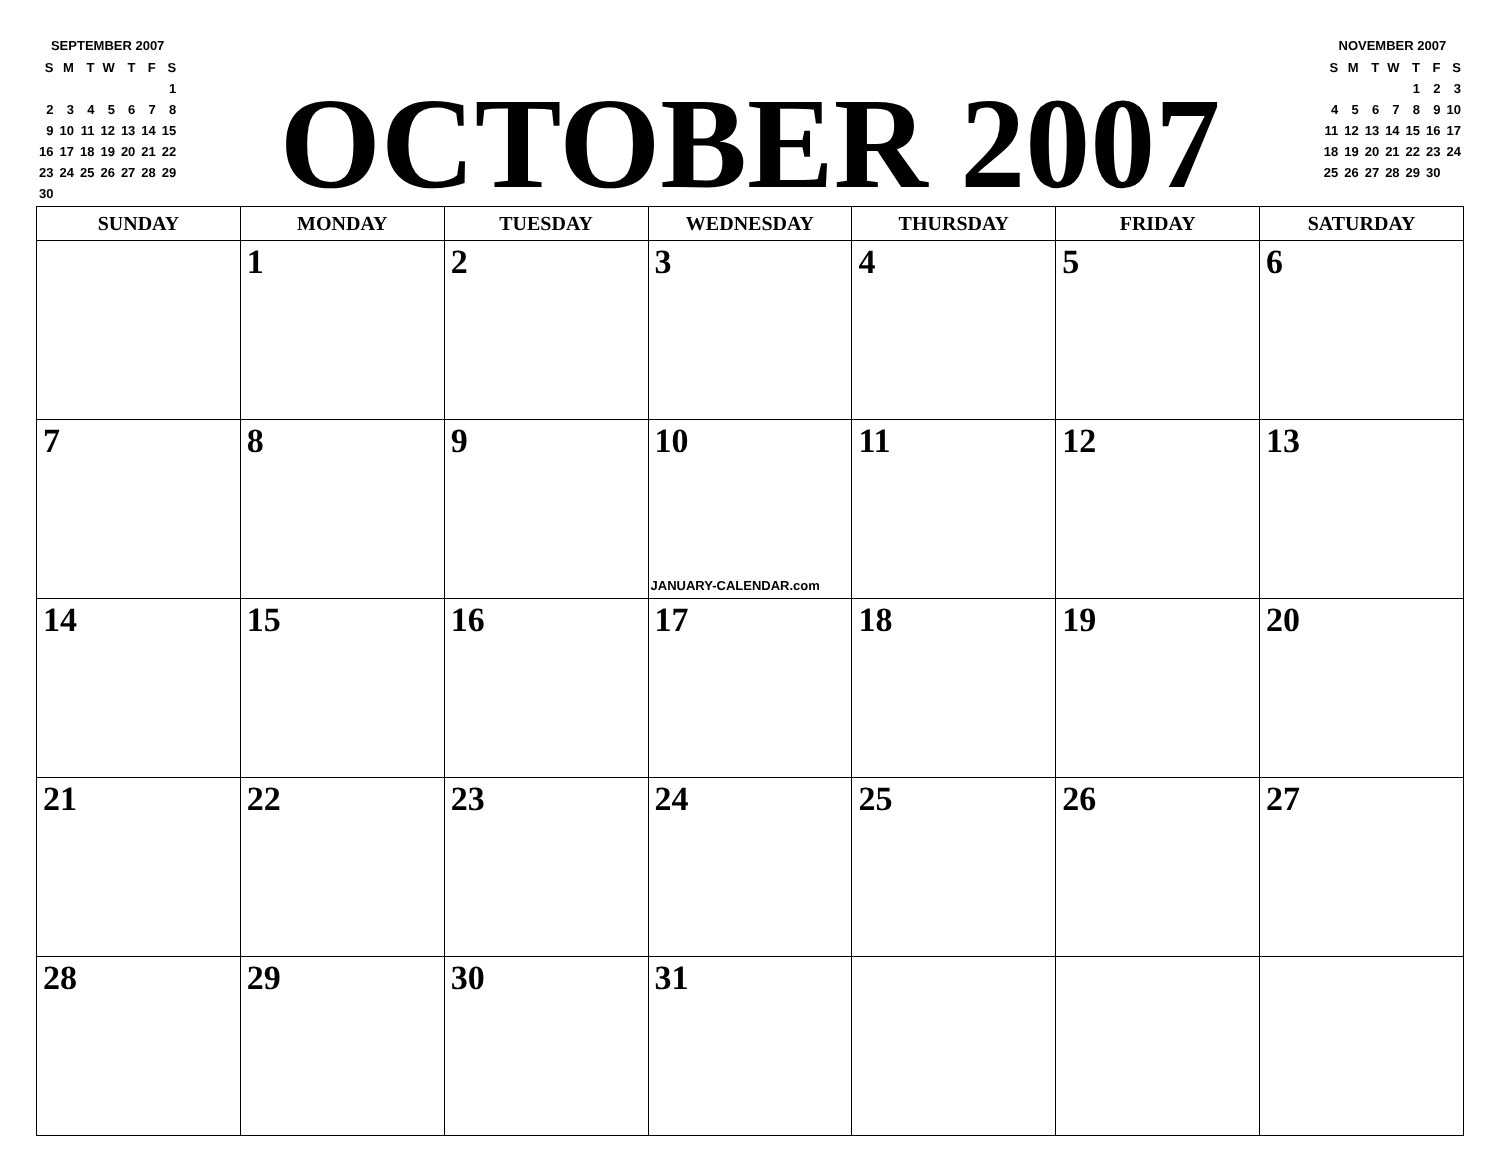SEPTEMBER 2007
| S | M | T | W | T | F | S |
| | | | | | | 1 |
| 2 | 3 | 4 | 5 | 6 | 7 | 8 |
| 9 | 10 | 11 | 12 | 13 | 14 | 15 |
| 16 | 17 | 18 | 19 | 20 | 21 | 22 |
| 23 | 24 | 25 | 26 | 27 | 28 | 29 |
| 30 | | | | | | |
OCTOBER 2007
NOVEMBER 2007
| S | M | T | W | T | F | S |
| | | | | 1 | 2 | 3 |
| 4 | 5 | 6 | 7 | 8 | 9 | 10 |
| 11 | 12 | 13 | 14 | 15 | 16 | 17 |
| 18 | 19 | 20 | 21 | 22 | 23 | 24 |
| 25 | 26 | 27 | 28 | 29 | 30 | |
| SUNDAY | MONDAY | TUESDAY | WEDNESDAY | THURSDAY | FRIDAY | SATURDAY |
| --- | --- | --- | --- | --- | --- | --- |
| | 1 | 2 | 3 | 4 | 5 | 6 |
| 7 | 8 | 9 | 10 JANUARY-CALENDAR.com | 11 | 12 | 13 |
| 14 | 15 | 16 | 17 | 18 | 19 | 20 |
| 21 | 22 | 23 | 24 | 25 | 26 | 27 |
| 28 | 29 | 30 | 31 | | | |